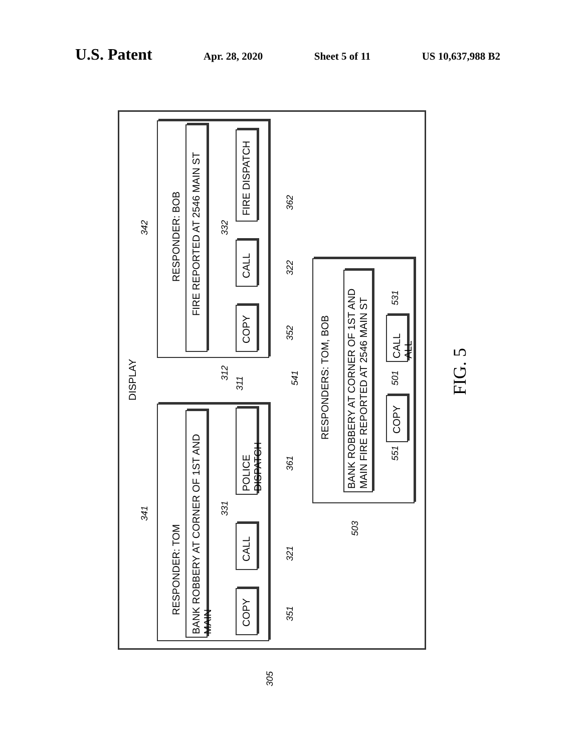U.S. Patent
Apr. 28, 2020 Sheet 5 of 11 US 10,637,988 B2
DISPLAY
RESPONDER: TOM
BANK ROBBERY AT CORNER OF 1ST AND MAIN
COPY CALL
POLICE DISPATCH
RESPONDER: BOB
FIRE REPORTED AT 2546 MAIN ST
COPY CALL FIRE DISPATCH
RESPONDERS: TOM, BOB
BANK ROBBERY AT CORNER OF 1ST AND
MAIN FIRE REPORTED AT 2546 MAIN ST
COPY
CALL ALL
341 342
351 321 361
331
352 322 362
332
312
311
541
551 501 531
503
305
FIG. 5